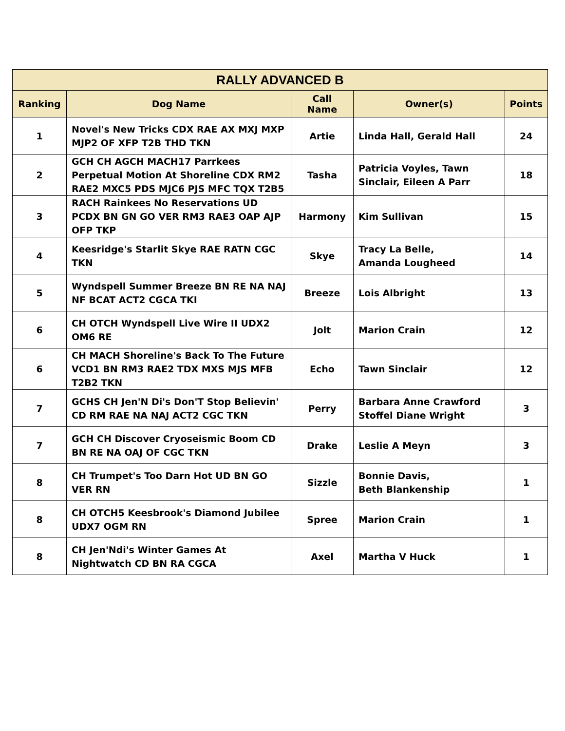| RALLY ADVANCED B | | | | |
| --- | --- | --- | --- | --- |
| Ranking | Dog Name | Call Name | Owner(s) | Points |
| 1 | Novel's New Tricks CDX RAE AX MXJ MXP MJP2 OF XFP T2B THD TKN | Artie | Linda Hall, Gerald Hall | 24 |
| 2 | GCH CH AGCH MACH17 Parrkees Perpetual Motion At Shoreline CDX RM2 RAE2 MXC5 PDS MJC6 PJS MFC TQX T2B5 | Tasha | Patricia Voyles, Tawn Sinclair, Eileen A Parr | 18 |
| 3 | RACH Rainkees No Reservations UD PCDX BN GN GO VER RM3 RAE3 OAP AJP OFP TKP | Harmony | Kim Sullivan | 15 |
| 4 | Keesridge's Starlit Skye RAE RATN CGC TKN | Skye | Tracy La Belle, Amanda Lougheed | 14 |
| 5 | Wyndspell Summer Breeze BN RE NA NAJ NF BCAT ACT2 CGCA TKI | Breeze | Lois Albright | 13 |
| 6 | CH OTCH Wyndspell Live Wire II UDX2 OM6 RE | Jolt | Marion Crain | 12 |
| 6 | CH MACH Shoreline's Back To The Future VCD1 BN RM3 RAE2 TDX MXS MJS MFB T2B2 TKN | Echo | Tawn Sinclair | 12 |
| 7 | GCHS CH Jen'N Di's Don'T Stop Believin' CD RM RAE NA NAJ ACT2 CGC TKN | Perry | Barbara Anne Crawford Stoffel Diane Wright | 3 |
| 7 | GCH CH Discover Cryoseismic Boom CD BN RE NA OAJ OF CGC TKN | Drake | Leslie A Meyn | 3 |
| 8 | CH Trumpet's Too Darn Hot UD BN GO VER RN | Sizzle | Bonnie Davis, Beth Blankenship | 1 |
| 8 | CH OTCH5 Keesbrook's Diamond Jubilee UDX7 OGM RN | Spree | Marion Crain | 1 |
| 8 | CH Jen'Ndi's Winter Games At Nightwatch CD BN RA CGCA | Axel | Martha V Huck | 1 |